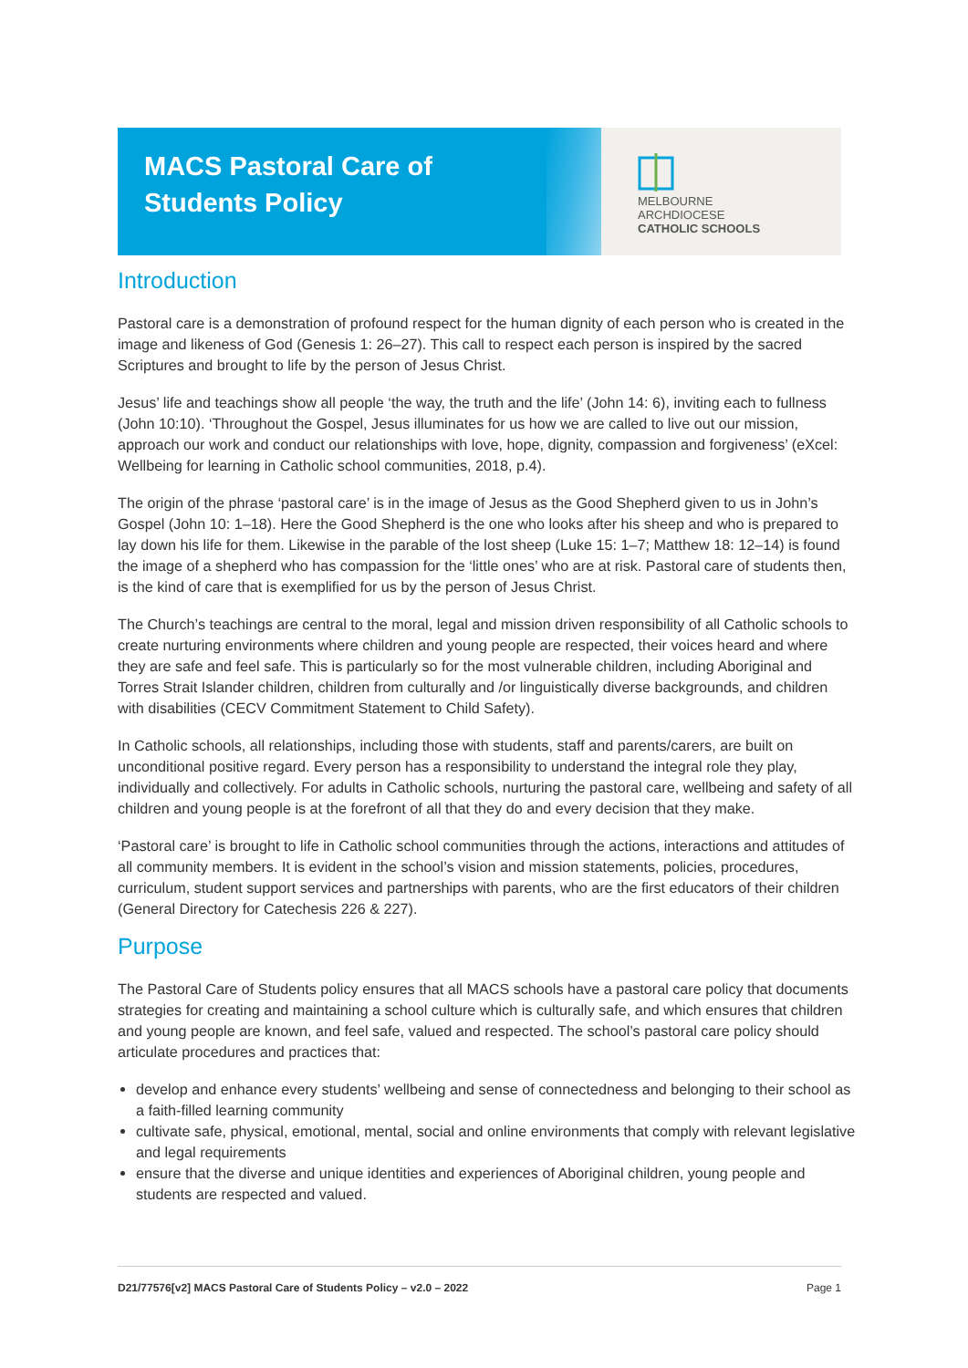MACS Pastoral Care of
Students Policy
MELBOURNE
ARCHDIOCESE
CATHOLIC SCHOOLS
Introduction
Pastoral care is a demonstration of profound respect for the human dignity of each person who is created in the image and likeness of God (Genesis 1: 26–27). This call to respect each person is inspired by the sacred Scriptures and brought to life by the person of Jesus Christ.
Jesus’ life and teachings show all people ‘the way, the truth and the life’ (John 14: 6), inviting each to fullness (John 10:10). ‘Throughout the Gospel, Jesus illuminates for us how we are called to live out our mission, approach our work and conduct our relationships with love, hope, dignity, compassion and forgiveness’ (eXcel: Wellbeing for learning in Catholic school communities, 2018, p.4).
The origin of the phrase ‘pastoral care’ is in the image of Jesus as the Good Shepherd given to us in John’s Gospel (John 10: 1–18). Here the Good Shepherd is the one who looks after his sheep and who is prepared to lay down his life for them. Likewise in the parable of the lost sheep (Luke 15: 1–7; Matthew 18: 12–14) is found the image of a shepherd who has compassion for the ‘little ones’ who are at risk. Pastoral care of students then, is the kind of care that is exemplified for us by the person of Jesus Christ.
The Church’s teachings are central to the moral, legal and mission driven responsibility of all Catholic schools to create nurturing environments where children and young people are respected, their voices heard and where they are safe and feel safe. This is particularly so for the most vulnerable children, including Aboriginal and Torres Strait Islander children, children from culturally and /or linguistically diverse backgrounds, and children with disabilities (CECV Commitment Statement to Child Safety).
In Catholic schools, all relationships, including those with students, staff and parents/carers, are built on unconditional positive regard. Every person has a responsibility to understand the integral role they play, individually and collectively. For adults in Catholic schools, nurturing the pastoral care, wellbeing and safety of all children and young people is at the forefront of all that they do and every decision that they make.
‘Pastoral care’ is brought to life in Catholic school communities through the actions, interactions and attitudes of all community members. It is evident in the school’s vision and mission statements, policies, procedures, curriculum, student support services and partnerships with parents, who are the first educators of their children (General Directory for Catechesis 226 & 227).
Purpose
The Pastoral Care of Students policy ensures that all MACS schools have a pastoral care policy that documents strategies for creating and maintaining a school culture which is culturally safe, and which ensures that children and young people are known, and feel safe, valued and respected. The school’s pastoral care policy should articulate procedures and practices that:
develop and enhance every students’ wellbeing and sense of connectedness and belonging to their school as a faith-filled learning community
cultivate safe, physical, emotional, mental, social and online environments that comply with relevant legislative and legal requirements
ensure that the diverse and unique identities and experiences of Aboriginal children, young people and students are respected and valued.
D21/77576[v2] MACS Pastoral Care of Students Policy – v2.0 – 2022 Page 1